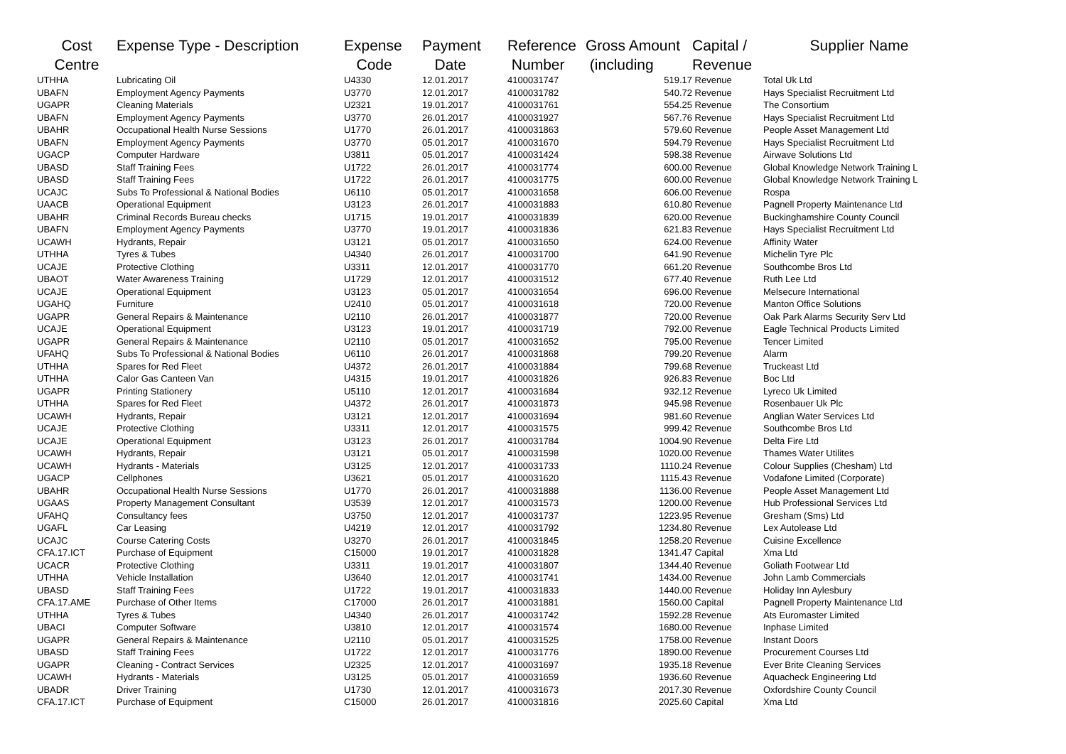| Cost Centre | Expense Type - Description | Expense Code | Payment Date | Reference Number | Gross Amount (including | Capital / Revenue | Supplier Name |
| --- | --- | --- | --- | --- | --- | --- | --- |
| UTHHA | Lubricating Oil | U4330 | 12.01.2017 | 4100031747 | 519.17 | Revenue | Total Uk Ltd |
| UBAFN | Employment Agency Payments | U3770 | 12.01.2017 | 4100031782 | 540.72 | Revenue | Hays Specialist Recruitment Ltd |
| UGAPR | Cleaning Materials | U2321 | 19.01.2017 | 4100031761 | 554.25 | Revenue | The Consortium |
| UBAFN | Employment Agency Payments | U3770 | 26.01.2017 | 4100031927 | 567.76 | Revenue | Hays Specialist Recruitment Ltd |
| UBAHR | Occupational Health Nurse Sessions | U1770 | 26.01.2017 | 4100031863 | 579.60 | Revenue | People Asset Management Ltd |
| UBAFN | Employment Agency Payments | U3770 | 05.01.2017 | 4100031670 | 594.79 | Revenue | Hays Specialist Recruitment Ltd |
| UGACP | Computer Hardware | U3811 | 05.01.2017 | 4100031424 | 598.38 | Revenue | Airwave Solutions Ltd |
| UBASD | Staff Training Fees | U1722 | 26.01.2017 | 4100031774 | 600.00 | Revenue | Global Knowledge Network Training L |
| UBASD | Staff Training Fees | U1722 | 26.01.2017 | 4100031775 | 600.00 | Revenue | Global Knowledge Network Training L |
| UCAJC | Subs To Professional & National Bodies | U6110 | 05.01.2017 | 4100031658 | 606.00 | Revenue | Rospa |
| UAACB | Operational Equipment | U3123 | 26.01.2017 | 4100031883 | 610.80 | Revenue | Pagnell Property Maintenance Ltd |
| UBAHR | Criminal Records Bureau checks | U1715 | 19.01.2017 | 4100031839 | 620.00 | Revenue | Buckinghamshire County Council |
| UBAFN | Employment Agency Payments | U3770 | 19.01.2017 | 4100031836 | 621.83 | Revenue | Hays Specialist Recruitment Ltd |
| UCAWH | Hydrants, Repair | U3121 | 05.01.2017 | 4100031650 | 624.00 | Revenue | Affinity Water |
| UTHHA | Tyres & Tubes | U4340 | 26.01.2017 | 4100031700 | 641.90 | Revenue | Michelin Tyre Plc |
| UCAJE | Protective Clothing | U3311 | 12.01.2017 | 4100031770 | 661.20 | Revenue | Southcombe Bros Ltd |
| UBAOT | Water Awareness Training | U1729 | 12.01.2017 | 4100031512 | 677.40 | Revenue | Ruth Lee Ltd |
| UCAJE | Operational Equipment | U3123 | 05.01.2017 | 4100031654 | 696.00 | Revenue | Melsecure International |
| UGAHQ | Furniture | U2410 | 05.01.2017 | 4100031618 | 720.00 | Revenue | Manton Office Solutions |
| UGAPR | General Repairs & Maintenance | U2110 | 26.01.2017 | 4100031877 | 720.00 | Revenue | Oak Park Alarms Security Serv Ltd |
| UCAJE | Operational Equipment | U3123 | 19.01.2017 | 4100031719 | 792.00 | Revenue | Eagle Technical Products Limited |
| UGAPR | General Repairs & Maintenance | U2110 | 05.01.2017 | 4100031652 | 795.00 | Revenue | Tencer Limited |
| UFAHQ | Subs To Professional & National Bodies | U6110 | 26.01.2017 | 4100031868 | 799.20 | Revenue | Alarm |
| UTHHA | Spares for Red Fleet | U4372 | 26.01.2017 | 4100031884 | 799.68 | Revenue | Truckeast Ltd |
| UTHHA | Calor Gas Canteen Van | U4315 | 19.01.2017 | 4100031826 | 926.83 | Revenue | Boc Ltd |
| UGAPR | Printing Stationery | U5110 | 12.01.2017 | 4100031684 | 932.12 | Revenue | Lyreco Uk Limited |
| UTHHA | Spares for Red Fleet | U4372 | 26.01.2017 | 4100031873 | 945.98 | Revenue | Rosenbauer Uk Plc |
| UCAWH | Hydrants, Repair | U3121 | 12.01.2017 | 4100031694 | 981.60 | Revenue | Anglian Water Services Ltd |
| UCAJE | Protective Clothing | U3311 | 12.01.2017 | 4100031575 | 999.42 | Revenue | Southcombe Bros Ltd |
| UCAJE | Operational Equipment | U3123 | 26.01.2017 | 4100031784 | 1004.90 | Revenue | Delta Fire Ltd |
| UCAWH | Hydrants, Repair | U3121 | 05.01.2017 | 4100031598 | 1020.00 | Revenue | Thames Water Utilites |
| UCAWH | Hydrants - Materials | U3125 | 12.01.2017 | 4100031733 | 1110.24 | Revenue | Colour Supplies (Chesham) Ltd |
| UGACP | Cellphones | U3621 | 05.01.2017 | 4100031620 | 1115.43 | Revenue | Vodafone Limited (Corporate) |
| UBAHR | Occupational Health Nurse Sessions | U1770 | 26.01.2017 | 4100031888 | 1136.00 | Revenue | People Asset Management Ltd |
| UGAAS | Property Management Consultant | U3539 | 12.01.2017 | 4100031573 | 1200.00 | Revenue | Hub Professional Services Ltd |
| UFAHQ | Consultancy fees | U3750 | 12.01.2017 | 4100031737 | 1223.95 | Revenue | Gresham (Sms) Ltd |
| UGAFL | Car Leasing | U4219 | 12.01.2017 | 4100031792 | 1234.80 | Revenue | Lex Autolease Ltd |
| UCAJC | Course Catering Costs | U3270 | 26.01.2017 | 4100031845 | 1258.20 | Revenue | Cuisine Excellence |
| CFA.17.ICT | Purchase of Equipment | C15000 | 19.01.2017 | 4100031828 | 1341.47 | Capital | Xma Ltd |
| UCACR | Protective Clothing | U3311 | 19.01.2017 | 4100031807 | 1344.40 | Revenue | Goliath Footwear Ltd |
| UTHHA | Vehicle Installation | U3640 | 12.01.2017 | 4100031741 | 1434.00 | Revenue | John Lamb Commercials |
| UBASD | Staff Training Fees | U1722 | 19.01.2017 | 4100031833 | 1440.00 | Revenue | Holiday Inn Aylesbury |
| CFA.17.AME | Purchase of Other Items | C17000 | 26.01.2017 | 4100031881 | 1560.00 | Capital | Pagnell Property Maintenance Ltd |
| UTHHA | Tyres & Tubes | U4340 | 26.01.2017 | 4100031742 | 1592.28 | Revenue | Ats Euromaster Limited |
| UBACI | Computer Software | U3810 | 12.01.2017 | 4100031574 | 1680.00 | Revenue | Inphase Limited |
| UGAPR | General Repairs & Maintenance | U2110 | 05.01.2017 | 4100031525 | 1758.00 | Revenue | Instant Doors |
| UBASD | Staff Training Fees | U1722 | 12.01.2017 | 4100031776 | 1890.00 | Revenue | Procurement Courses Ltd |
| UGAPR | Cleaning - Contract Services | U2325 | 12.01.2017 | 4100031697 | 1935.18 | Revenue | Ever Brite Cleaning Services |
| UCAWH | Hydrants - Materials | U3125 | 05.01.2017 | 4100031659 | 1936.60 | Revenue | Aquacheck Engineering Ltd |
| UBADR | Driver Training | U1730 | 12.01.2017 | 4100031673 | 2017.30 | Revenue | Oxfordshire County Council |
| CFA.17.ICT | Purchase of Equipment | C15000 | 26.01.2017 | 4100031816 | 2025.60 | Capital | Xma Ltd |